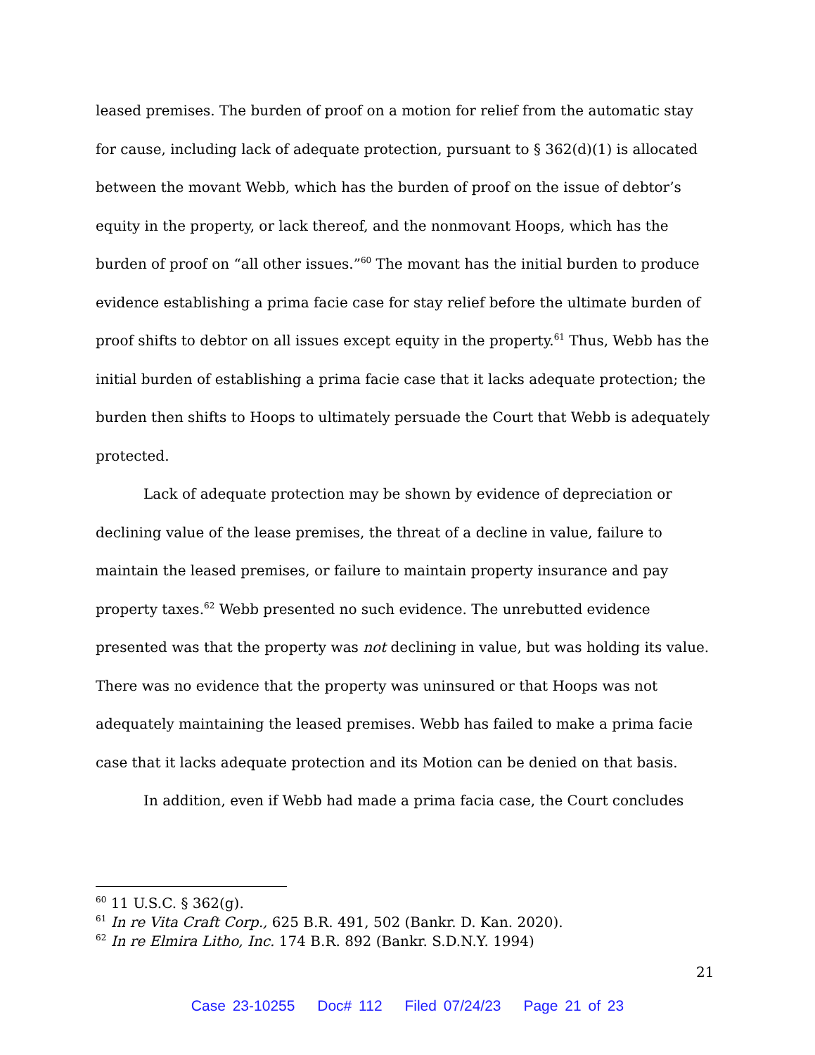leased premises. The burden of proof on a motion for relief from the automatic stay for cause, including lack of adequate protection, pursuant to § 362(d)(1) is allocated between the movant Webb, which has the burden of proof on the issue of debtor’s equity in the property, or lack thereof, and the nonmovant Hoops, which has the burden of proof on “all other issues.”<sup>60</sup> The movant has the initial burden to produce evidence establishing a prima facie case for stay relief before the ultimate burden of proof shifts to debtor on all issues except equity in the property.<sup>61</sup> Thus, Webb has the initial burden of establishing a prima facie case that it lacks adequate protection; the burden then shifts to Hoops to ultimately persuade the Court that Webb is adequately protected.
Lack of adequate protection may be shown by evidence of depreciation or declining value of the lease premises, the threat of a decline in value, failure to maintain the leased premises, or failure to maintain property insurance and pay property taxes.<sup>62</sup> Webb presented no such evidence. The unrebutted evidence presented was that the property was not declining in value, but was holding its value. There was no evidence that the property was uninsured or that Hoops was not adequately maintaining the leased premises. Webb has failed to make a prima facie case that it lacks adequate protection and its Motion can be denied on that basis.
In addition, even if Webb had made a prima facia case, the Court concludes
<sup>60</sup> 11 U.S.C. § 362(g).
<sup>61</sup> In re Vita Craft Corp., 625 B.R. 491, 502 (Bankr. D. Kan. 2020).
<sup>62</sup> In re Elmira Litho, Inc. 174 B.R. 892 (Bankr. S.D.N.Y. 1994)
21
Case 23-10255 Doc# 112 Filed 07/24/23 Page 21 of 23